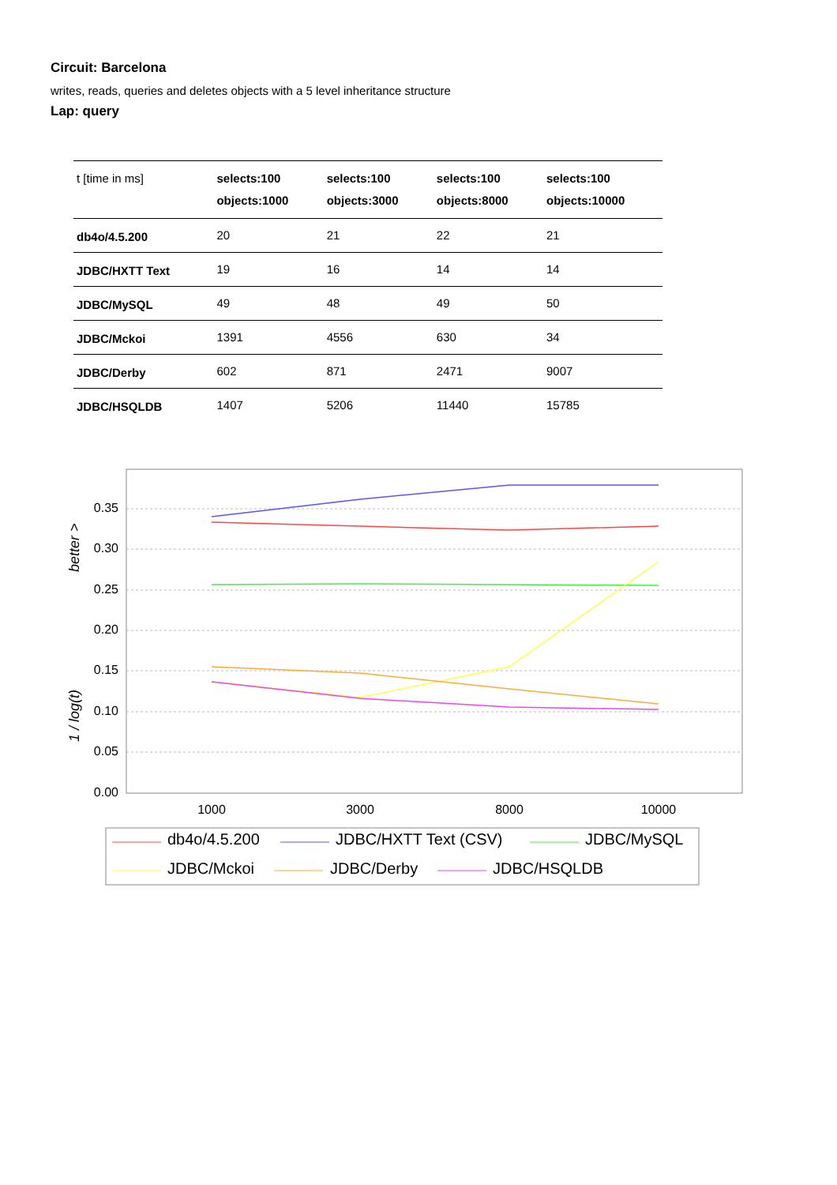Circuit: Barcelona
writes, reads, queries and deletes objects with a 5 level inheritance structure
Lap: query
| t [time in ms] | selects:100 objects:1000 | selects:100 objects:3000 | selects:100 objects:8000 | selects:100 objects:10000 |
| --- | --- | --- | --- | --- |
| db4o/4.5.200 | 20 | 21 | 22 | 21 |
| JDBC/HXTT Text | 19 | 16 | 14 | 14 |
| JDBC/MySQL | 49 | 48 | 49 | 50 |
| JDBC/Mckoi | 1391 | 4556 | 630 | 34 |
| JDBC/Derby | 602 | 871 | 2471 | 9007 |
| JDBC/HSQLDB | 1407 | 5206 | 11440 | 15785 |
0.35
0.30
0.25
0.20
0.15
0.10
0.05
0.00
1000
3000
8000
10000
better >
1 / log(t)
db4o/4.5.200
JDBC/HXTT Text (CSV)
JDBC/MySQL
JDBC/Mckoi
JDBC/Derby
JDBC/HSQLDB